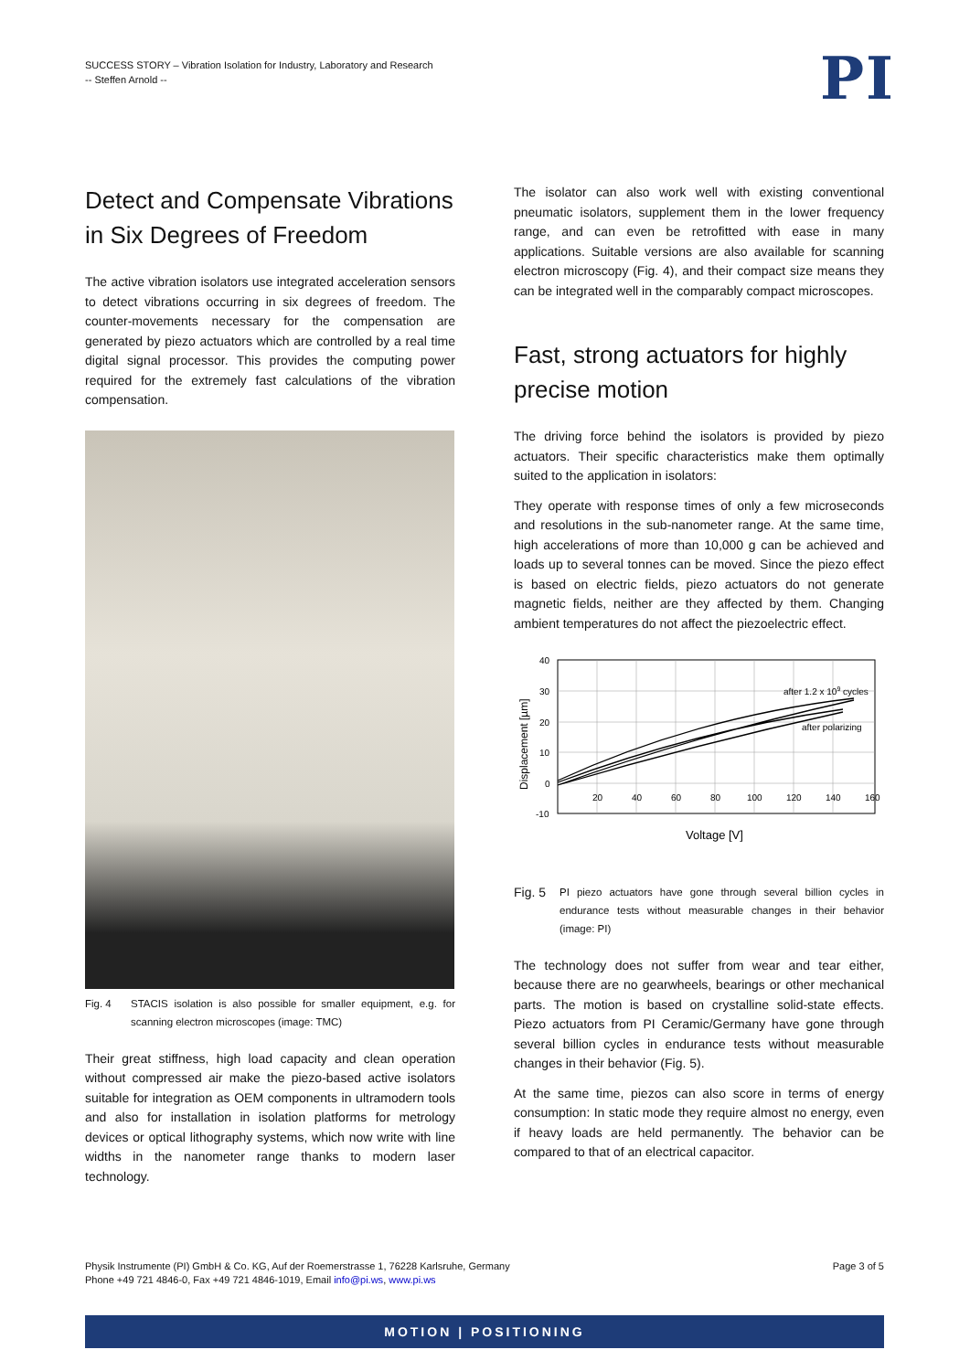SUCCESS STORY – Vibration Isolation for Industry, Laboratory and Research
-- Steffen Arnold --
PI
Detect and Compensate Vibrations in Six Degrees of Freedom
The active vibration isolators use integrated acceleration sensors to detect vibrations occurring in six degrees of freedom. The counter-movements necessary for the compensation are generated by piezo actuators which are controlled by a real time digital signal processor. This provides the computing power required for the extremely fast calculations of the vibration compensation.
Fig. 4 STACIS isolation is also possible for smaller equipment, e.g. for scanning electron microscopes (image: TMC)
Their great stiffness, high load capacity and clean operation without compressed air make the piezo-based active isolators suitable for integration as OEM components in ultramodern tools and also for installation in isolation platforms for metrology devices or optical lithography systems, which now write with line widths in the nanometer range thanks to modern laser technology.
The isolator can also work well with existing conventional pneumatic isolators, supplement them in the lower frequency range, and can even be retrofitted with ease in many applications. Suitable versions are also available for scanning electron microscopy (Fig. 4), and their compact size means they can be integrated well in the comparably compact microscopes.
Fast, strong actuators for highly precise motion
The driving force behind the isolators is provided by piezo actuators. Their specific characteristics make them optimally suited to the application in isolators:
They operate with response times of only a few microseconds and resolutions in the sub-nanometer range. At the same time, high accelerations of more than 10,000 g can be achieved and loads up to several tonnes can be moved. Since the piezo effect is based on electric fields, piezo actuators do not generate magnetic fields, neither are they affected by them. Changing ambient temperatures do not affect the piezoelectric effect.
40
30
20
10
0
-10
20
40
60
80
100
120
140
160
after 1.2 x 109 cycles
after polarizing
Voltage [V]
Displacement [µm]
Fig. 5 PI piezo actuators have gone through several billion cycles in endurance tests without measurable changes in their behavior (image: PI)
The technology does not suffer from wear and tear either, because there are no gearwheels, bearings or other mechanical parts. The motion is based on crystalline solid-state effects. Piezo actuators from PI Ceramic/Germany have gone through several billion cycles in endurance tests without measurable changes in their behavior (Fig. 5).
At the same time, piezos can also score in terms of energy consumption: In static mode they require almost no energy, even if heavy loads are held permanently. The behavior can be compared to that of an electrical capacitor.
Physik Instrumente (PI) GmbH & Co. KG, Auf der Roemerstrasse 1, 76228 Karlsruhe, Germany
Phone +49 721 4846-0, Fax +49 721 4846-1019, Email info@pi.ws, www.pi.ws
Page 3 of 5
MOTION | POSITIONING